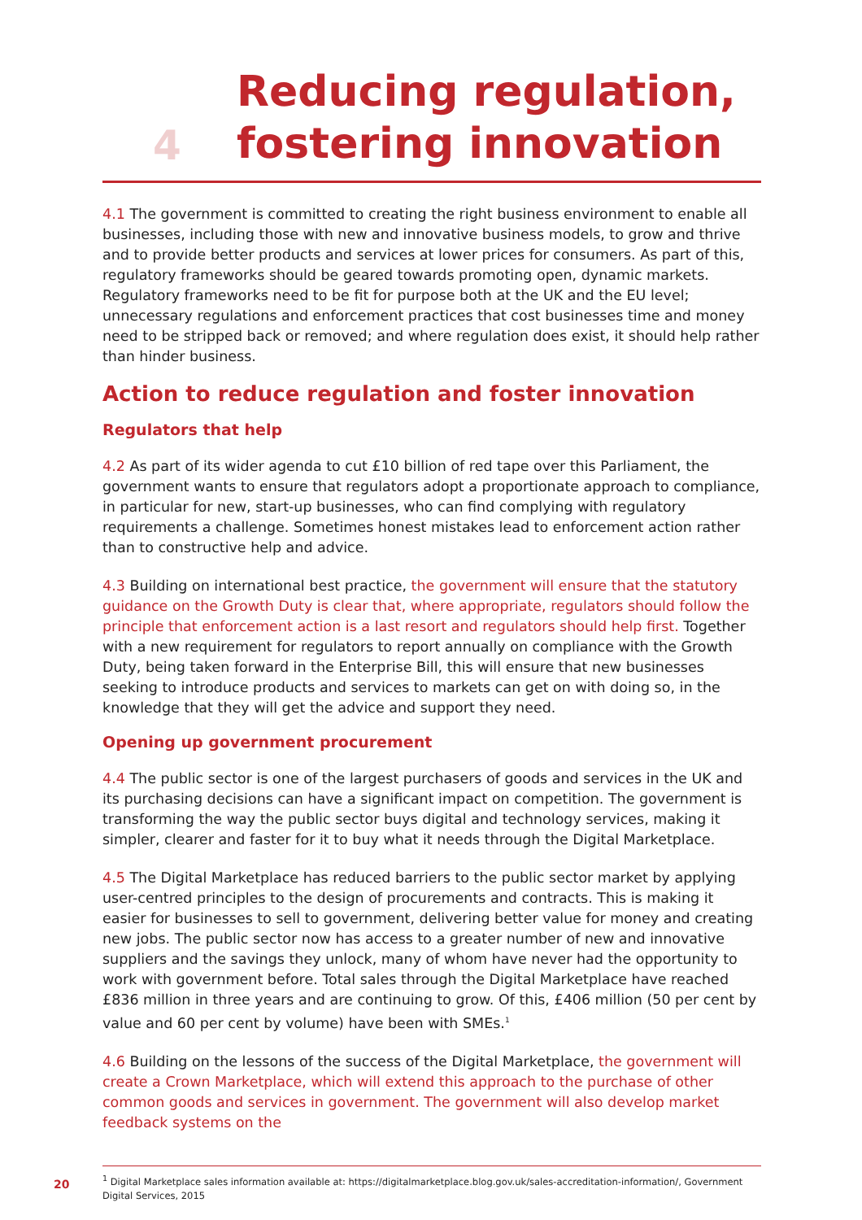4
Reducing regulation,
fostering innovation
4.1 The government is committed to creating the right business environment to enable all businesses, including those with new and innovative business models, to grow and thrive and to provide better products and services at lower prices for consumers. As part of this, regulatory frameworks should be geared towards promoting open, dynamic markets. Regulatory frameworks need to be fit for purpose both at the UK and the EU level; unnecessary regulations and enforcement practices that cost businesses time and money need to be stripped back or removed; and where regulation does exist, it should help rather than hinder business.
Action to reduce regulation and foster innovation
Regulators that help
4.2 As part of its wider agenda to cut £10 billion of red tape over this Parliament, the government wants to ensure that regulators adopt a proportionate approach to compliance, in particular for new, start-up businesses, who can find complying with regulatory requirements a challenge. Sometimes honest mistakes lead to enforcement action rather than to constructive help and advice.
4.3 Building on international best practice, the government will ensure that the statutory guidance on the Growth Duty is clear that, where appropriate, regulators should follow the principle that enforcement action is a last resort and regulators should help first. Together with a new requirement for regulators to report annually on compliance with the Growth Duty, being taken forward in the Enterprise Bill, this will ensure that new businesses seeking to introduce products and services to markets can get on with doing so, in the knowledge that they will get the advice and support they need.
Opening up government procurement
4.4 The public sector is one of the largest purchasers of goods and services in the UK and its purchasing decisions can have a significant impact on competition. The government is transforming the way the public sector buys digital and technology services, making it simpler, clearer and faster for it to buy what it needs through the Digital Marketplace.
4.5 The Digital Marketplace has reduced barriers to the public sector market by applying user-centred principles to the design of procurements and contracts. This is making it easier for businesses to sell to government, delivering better value for money and creating new jobs. The public sector now has access to a greater number of new and innovative suppliers and the savings they unlock, many of whom have never had the opportunity to work with government before. Total sales through the Digital Marketplace have reached £836 million in three years and are continuing to grow. Of this, £406 million (50 per cent by value and 60 per cent by volume) have been with SMEs.<sup>1</sup>
4.6 Building on the lessons of the success of the Digital Marketplace, the government will create a Crown Marketplace, which will extend this approach to the purchase of other common goods and services in government. The government will also develop market feedback systems on the
<sup>1</sup> Digital Marketplace sales information available at: https://digitalmarketplace.blog.gov.uk/sales-accreditation-information/, Government Digital Services, 2015
20